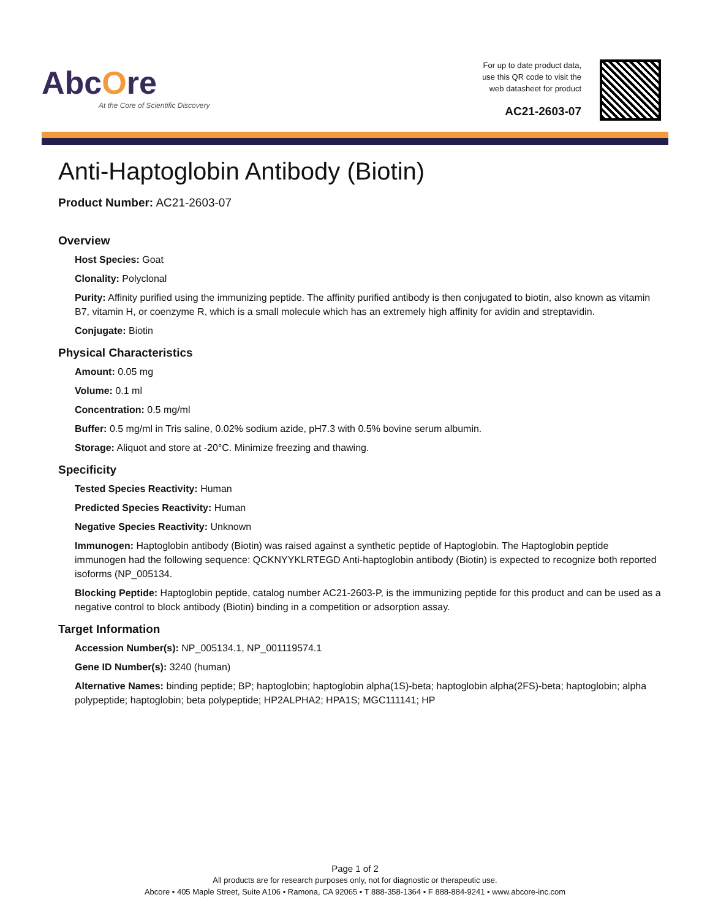AbcOre
At the Core of Scientific Discovery
For up to date product data,
use this QR code to visit the
web datasheet for product
AC21-2603-07
Anti-Haptoglobin Antibody (Biotin)
Product Number: AC21-2603-07
Overview
Host Species: Goat
Clonality: Polyclonal
Purity: Affinity purified using the immunizing peptide. The affinity purified antibody is then conjugated to biotin, also known as vitamin B7, vitamin H, or coenzyme R, which is a small molecule which has an extremely high affinity for avidin and streptavidin.
Conjugate: Biotin
Physical Characteristics
Amount: 0.05 mg
Volume: 0.1 ml
Concentration: 0.5 mg/ml
Buffer: 0.5 mg/ml in Tris saline, 0.02% sodium azide, pH7.3 with 0.5% bovine serum albumin.
Storage: Aliquot and store at -20°C. Minimize freezing and thawing.
Specificity
Tested Species Reactivity: Human
Predicted Species Reactivity: Human
Negative Species Reactivity: Unknown
Immunogen: Haptoglobin antibody (Biotin) was raised against a synthetic peptide of Haptoglobin. The Haptoglobin peptide immunogen had the following sequence: QCKNYYKLRTEGD Anti-haptoglobin antibody (Biotin) is expected to recognize both reported isoforms (NP_005134.
Blocking Peptide: Haptoglobin peptide, catalog number AC21-2603-P, is the immunizing peptide for this product and can be used as a negative control to block antibody (Biotin) binding in a competition or adsorption assay.
Target Information
Accession Number(s): NP_005134.1, NP_001119574.1
Gene ID Number(s): 3240 (human)
Alternative Names: binding peptide; BP; haptoglobin; haptoglobin alpha(1S)-beta; haptoglobin alpha(2FS)-beta; haptoglobin; alpha polypeptide; haptoglobin; beta polypeptide; HP2ALPHA2; HPA1S; MGC111141; HP
Page 1 of 2
All products are for research purposes only, not for diagnostic or therapeutic use.
Abcore • 405 Maple Street, Suite A106 • Ramona, CA 92065 • T 888-358-1364 • F 888-884-9241 • www.abcore-inc.com